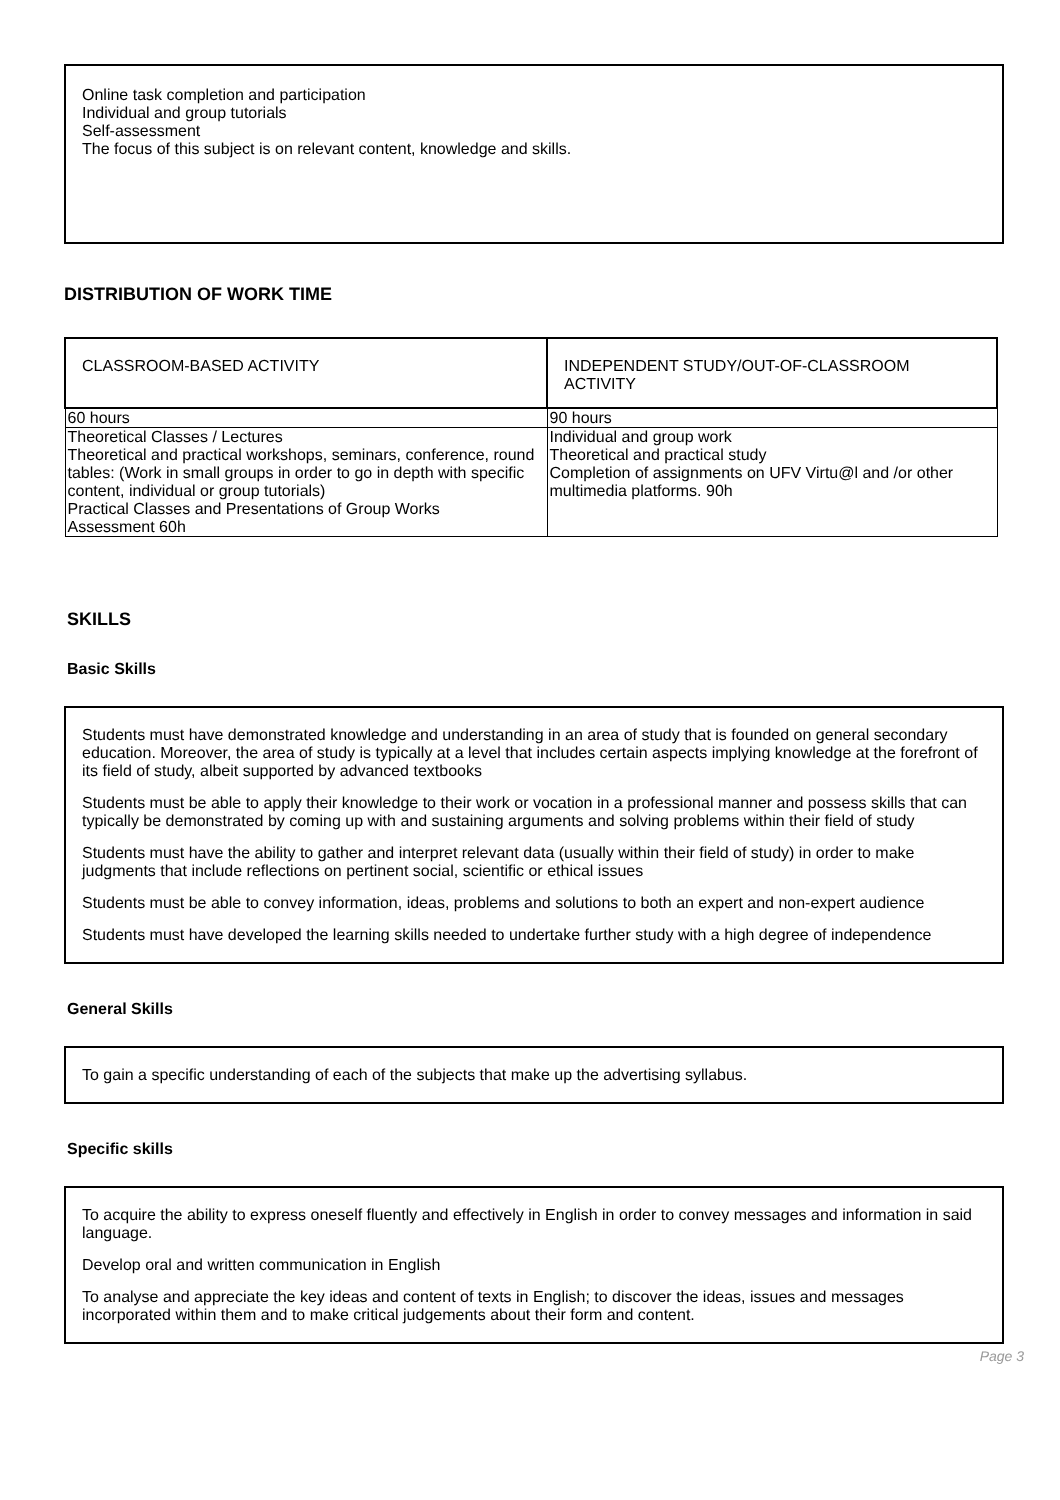Online task completion and participation
Individual and group tutorials
Self-assessment
The focus of this subject is on relevant content, knowledge and skills.
DISTRIBUTION OF WORK TIME
| CLASSROOM-BASED ACTIVITY | INDEPENDENT STUDY/OUT-OF-CLASSROOM ACTIVITY |
| 60 hours | 90 hours |
| Theoretical Classes / Lectures Theoretical and practical workshops, seminars, conference, round tables: (Work in small groups in order to go in depth with specific content, individual or group tutorials) Practical Classes and Presentations of Group Works Assessment 60h | Individual and group work Theoretical and practical study Completion of assignments on UFV Virtu@l and /or other multimedia platforms. 90h |
SKILLS
Basic Skills
Students must have demonstrated knowledge and understanding in an area of study that is founded on general secondary education. Moreover, the area of study is typically at a level that includes certain aspects implying knowledge at the forefront of its field of study, albeit supported by advanced textbooks
Students must be able to apply their knowledge to their work or vocation in a professional manner and possess skills that can typically be demonstrated by coming up with and sustaining arguments and solving problems within their field of study
Students must have the ability to gather and interpret relevant data (usually within their field of study) in order to make judgments that include reflections on pertinent social, scientific or ethical issues
Students must be able to convey information, ideas, problems and solutions to both an expert and non-expert audience
Students must have developed the learning skills needed to undertake further study with a high degree of independence
General Skills
To gain a specific understanding of each of the subjects that make up the advertising syllabus.
Specific skills
To acquire the ability to express oneself fluently and effectively in English in order to convey messages and information in said language.
Develop oral and written communication in English
To analyse and appreciate the key ideas and content of texts in English; to discover the ideas, issues and messages incorporated within them and to make critical judgements about their form and content.
Page 3